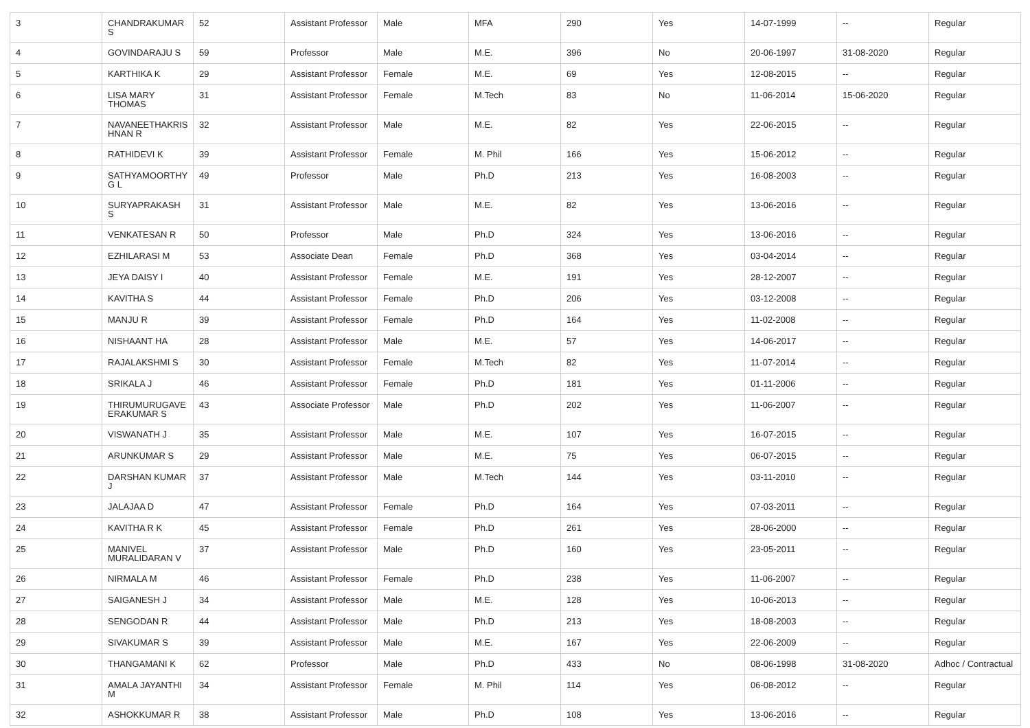| 3 | CHANDRAKUMAR S | 52 | Assistant Professor | Male | MFA | 290 | Yes | 14-07-1999 | -- | Regular |
| 4 | GOVINDARAJU S | 59 | Professor | Male | M.E. | 396 | No | 20-06-1997 | 31-08-2020 | Regular |
| 5 | KARTHIKA K | 29 | Assistant Professor | Female | M.E. | 69 | Yes | 12-08-2015 | -- | Regular |
| 6 | LISA MARY THOMAS | 31 | Assistant Professor | Female | M.Tech | 83 | No | 11-06-2014 | 15-06-2020 | Regular |
| 7 | NAVANEETHAKRIS HNAN R | 32 | Assistant Professor | Male | M.E. | 82 | Yes | 22-06-2015 | -- | Regular |
| 8 | RATHIDEVI K | 39 | Assistant Professor | Female | M. Phil | 166 | Yes | 15-06-2012 | -- | Regular |
| 9 | SATHYAMOORTHY G L | 49 | Professor | Male | Ph.D | 213 | Yes | 16-08-2003 | -- | Regular |
| 10 | SURYAPRAKASH S | 31 | Assistant Professor | Male | M.E. | 82 | Yes | 13-06-2016 | -- | Regular |
| 11 | VENKATESAN R | 50 | Professor | Male | Ph.D | 324 | Yes | 13-06-2016 | -- | Regular |
| 12 | EZHILARASI M | 53 | Associate Dean | Female | Ph.D | 368 | Yes | 03-04-2014 | -- | Regular |
| 13 | JEYA DAISY I | 40 | Assistant Professor | Female | M.E. | 191 | Yes | 28-12-2007 | -- | Regular |
| 14 | KAVITHA S | 44 | Assistant Professor | Female | Ph.D | 206 | Yes | 03-12-2008 | -- | Regular |
| 15 | MANJU R | 39 | Assistant Professor | Female | Ph.D | 164 | Yes | 11-02-2008 | -- | Regular |
| 16 | NISHAANT HA | 28 | Assistant Professor | Male | M.E. | 57 | Yes | 14-06-2017 | -- | Regular |
| 17 | RAJALAKSHMI S | 30 | Assistant Professor | Female | M.Tech | 82 | Yes | 11-07-2014 | -- | Regular |
| 18 | SRIKALA J | 46 | Assistant Professor | Female | Ph.D | 181 | Yes | 01-11-2006 | -- | Regular |
| 19 | THIRUMURUGAVE ERAKUMAR S | 43 | Associate Professor | Male | Ph.D | 202 | Yes | 11-06-2007 | -- | Regular |
| 20 | VISWANATH J | 35 | Assistant Professor | Male | M.E. | 107 | Yes | 16-07-2015 | -- | Regular |
| 21 | ARUNKUMAR S | 29 | Assistant Professor | Male | M.E. | 75 | Yes | 06-07-2015 | -- | Regular |
| 22 | DARSHAN KUMAR J | 37 | Assistant Professor | Male | M.Tech | 144 | Yes | 03-11-2010 | -- | Regular |
| 23 | JALAJAA D | 47 | Assistant Professor | Female | Ph.D | 164 | Yes | 07-03-2011 | -- | Regular |
| 24 | KAVITHA R K | 45 | Assistant Professor | Female | Ph.D | 261 | Yes | 28-06-2000 | -- | Regular |
| 25 | MANIVEL MURALIDARAN V | 37 | Assistant Professor | Male | Ph.D | 160 | Yes | 23-05-2011 | -- | Regular |
| 26 | NIRMALA M | 46 | Assistant Professor | Female | Ph.D | 238 | Yes | 11-06-2007 | -- | Regular |
| 27 | SAIGANESH J | 34 | Assistant Professor | Male | M.E. | 128 | Yes | 10-06-2013 | -- | Regular |
| 28 | SENGODAN R | 44 | Assistant Professor | Male | Ph.D | 213 | Yes | 18-08-2003 | -- | Regular |
| 29 | SIVAKUMAR S | 39 | Assistant Professor | Male | M.E. | 167 | Yes | 22-06-2009 | -- | Regular |
| 30 | THANGAMANI K | 62 | Professor | Male | Ph.D | 433 | No | 08-06-1998 | 31-08-2020 | Adhoc / Contractual |
| 31 | AMALA JAYANTHI M | 34 | Assistant Professor | Female | M. Phil | 114 | Yes | 06-08-2012 | -- | Regular |
| 32 | ASHOKKUMAR R | 38 | Assistant Professor | Male | Ph.D | 108 | Yes | 13-06-2016 | -- | Regular |